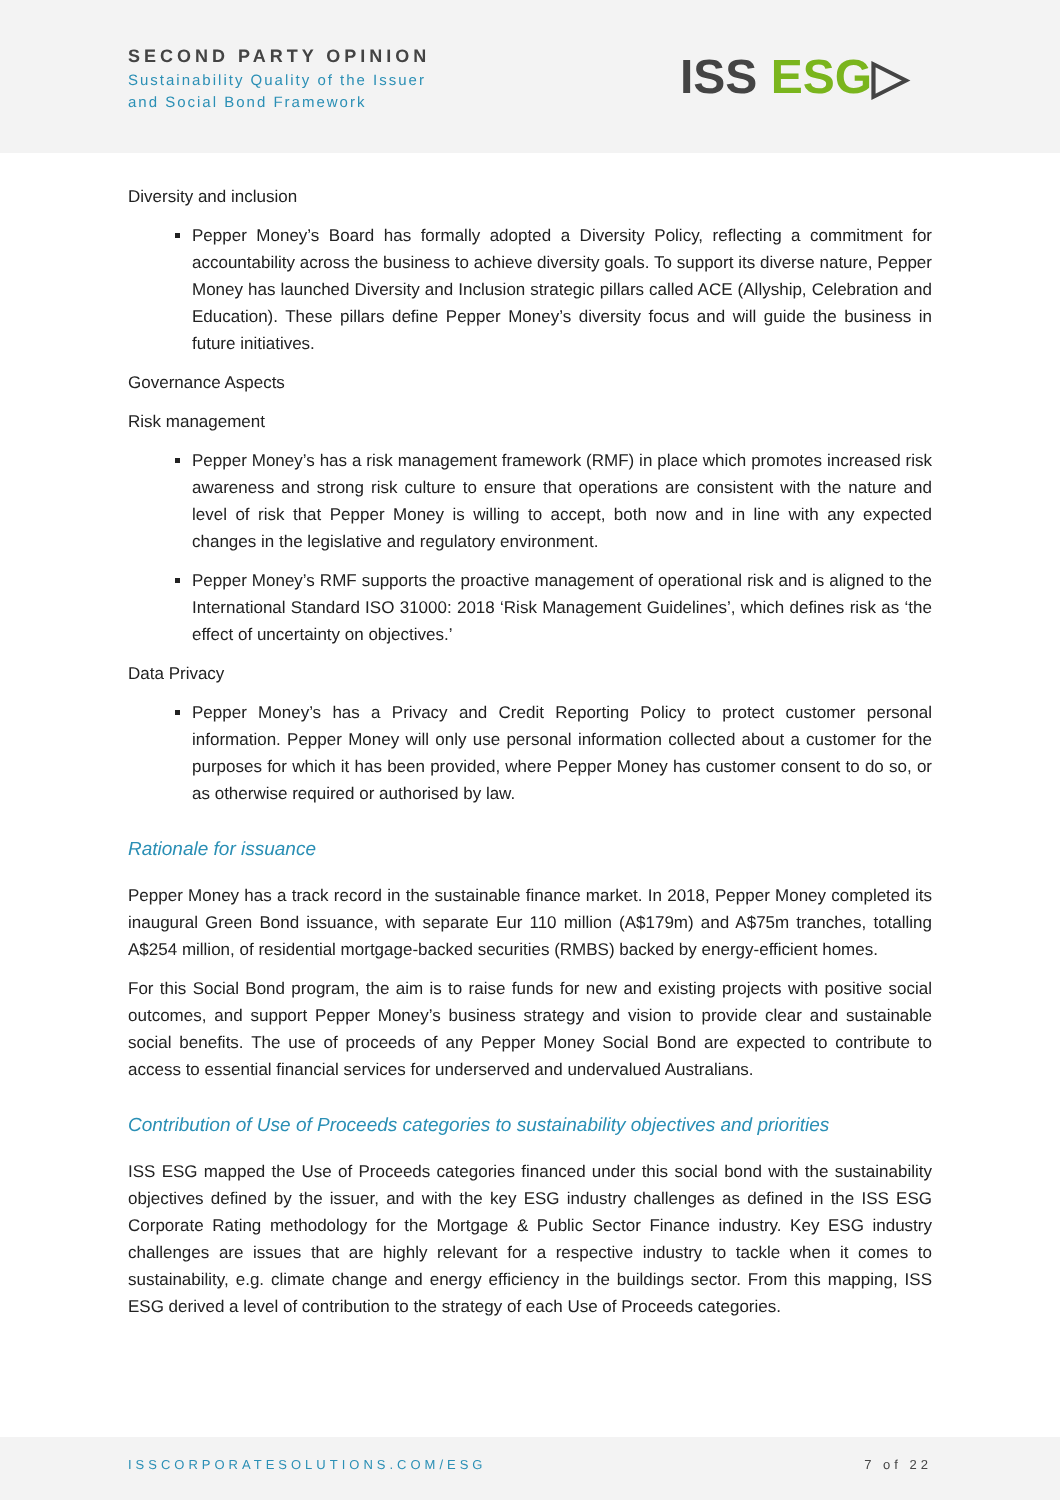SECOND PARTY OPINION
Sustainability Quality of the Issuer
and Social Bond Framework
ISS ESG▷
Diversity and inclusion
Pepper Money’s Board has formally adopted a Diversity Policy, reflecting a commitment for accountability across the business to achieve diversity goals. To support its diverse nature, Pepper Money has launched Diversity and Inclusion strategic pillars called ACE (Allyship, Celebration and Education). These pillars define Pepper Money’s diversity focus and will guide the business in future initiatives.
Governance Aspects
Risk management
Pepper Money’s has a risk management framework (RMF) in place which promotes increased risk awareness and strong risk culture to ensure that operations are consistent with the nature and level of risk that Pepper Money is willing to accept, both now and in line with any expected changes in the legislative and regulatory environment.
Pepper Money’s RMF supports the proactive management of operational risk and is aligned to the International Standard ISO 31000: 2018 ‘Risk Management Guidelines’, which defines risk as ‘the effect of uncertainty on objectives.’
Data Privacy
Pepper Money’s has a Privacy and Credit Reporting Policy to protect customer personal information. Pepper Money will only use personal information collected about a customer for the purposes for which it has been provided, where Pepper Money has customer consent to do so, or as otherwise required or authorised by law.
Rationale for issuance
Pepper Money has a track record in the sustainable finance market. In 2018, Pepper Money completed its inaugural Green Bond issuance, with separate Eur 110 million (A$179m) and A$75m tranches, totalling A$254 million, of residential mortgage-backed securities (RMBS) backed by energy-efficient homes.
For this Social Bond program, the aim is to raise funds for new and existing projects with positive social outcomes, and support Pepper Money’s business strategy and vision to provide clear and sustainable social benefits. The use of proceeds of any Pepper Money Social Bond are expected to contribute to access to essential financial services for underserved and undervalued Australians.
Contribution of Use of Proceeds categories to sustainability objectives and priorities
ISS ESG mapped the Use of Proceeds categories financed under this social bond with the sustainability objectives defined by the issuer, and with the key ESG industry challenges as defined in the ISS ESG Corporate Rating methodology for the Mortgage & Public Sector Finance industry. Key ESG industry challenges are issues that are highly relevant for a respective industry to tackle when it comes to sustainability, e.g. climate change and energy efficiency in the buildings sector. From this mapping, ISS ESG derived a level of contribution to the strategy of each Use of Proceeds categories.
ISSCORPORATESOLUTIONS.COM/ESG 7 of 22